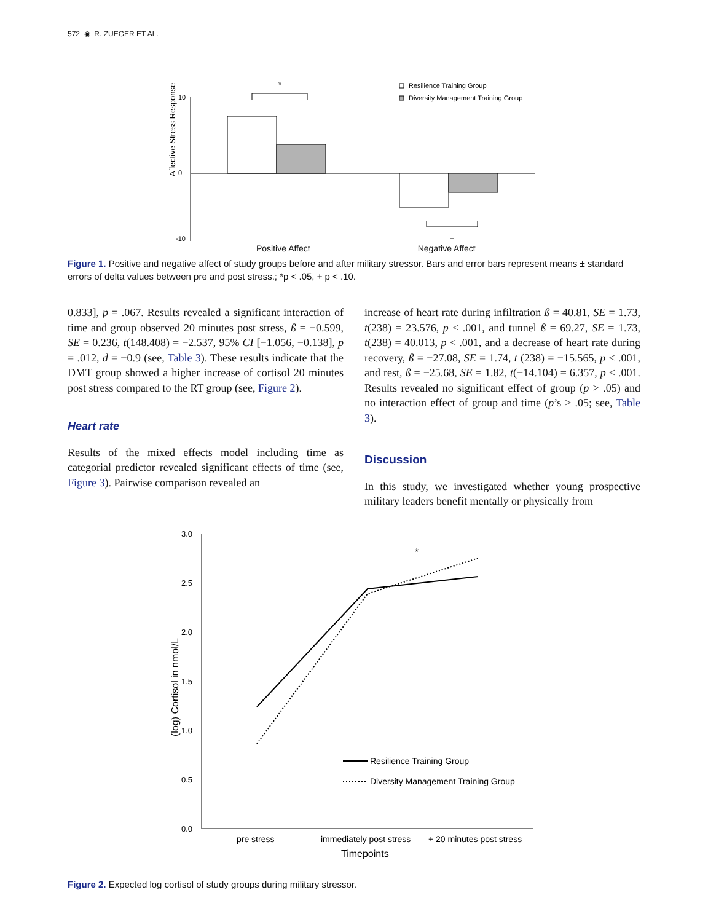572 ◉ R. ZUEGER ET AL.
Affective Stress Response
10
0
-10
*
+
Resilience Training Group
Diversity Management Training Group
Positive Affect Negative Affect
Figure 1. Positive and negative affect of study groups before and after military stressor. Bars and error bars represent means ± standard errors of delta values between pre and post stress.; *p < .05, + p < .10.
0.833], p = .067. Results revealed a significant interaction of time and group observed 20 minutes post stress, ß = −0.599, SE = 0.236, t(148.408) = −2.537, 95% CI [−1.056, −0.138], p = .012, d = −0.9 (see, Table 3). These results indicate that the DMT group showed a higher increase of cortisol 20 minutes post stress compared to the RT group (see, Figure 2).
Heart rate
Results of the mixed effects model including time as categorial predictor revealed significant effects of time (see, Figure 3). Pairwise comparison revealed an
increase of heart rate during infiltration ß = 40.81, SE = 1.73, t(238) = 23.576, p < .001, and tunnel ß = 69.27, SE = 1.73, t(238) = 40.013, p < .001, and a decrease of heart rate during recovery, ß = −27.08, SE = 1.74, t (238) = −15.565, p < .001, and rest, ß = −25.68, SE = 1.82, t(−14.104) = 6.357, p < .001. Results revealed no significant effect of group (p > .05) and no interaction effect of group and time (p’s > .05; see, Table 3).
Discussion
In this study, we investigated whether young prospective military leaders benefit mentally or physically from
(log) Cortisol in nmol/L
3.0
2.5
2.0
1.5
1.0
0.5
0.0
*
Resilience Training Group
Diversity Management Training Group
pre stress
immediately post stress
+ 20 minutes post stress
Timepoints
Figure 2. Expected log cortisol of study groups during military stressor.